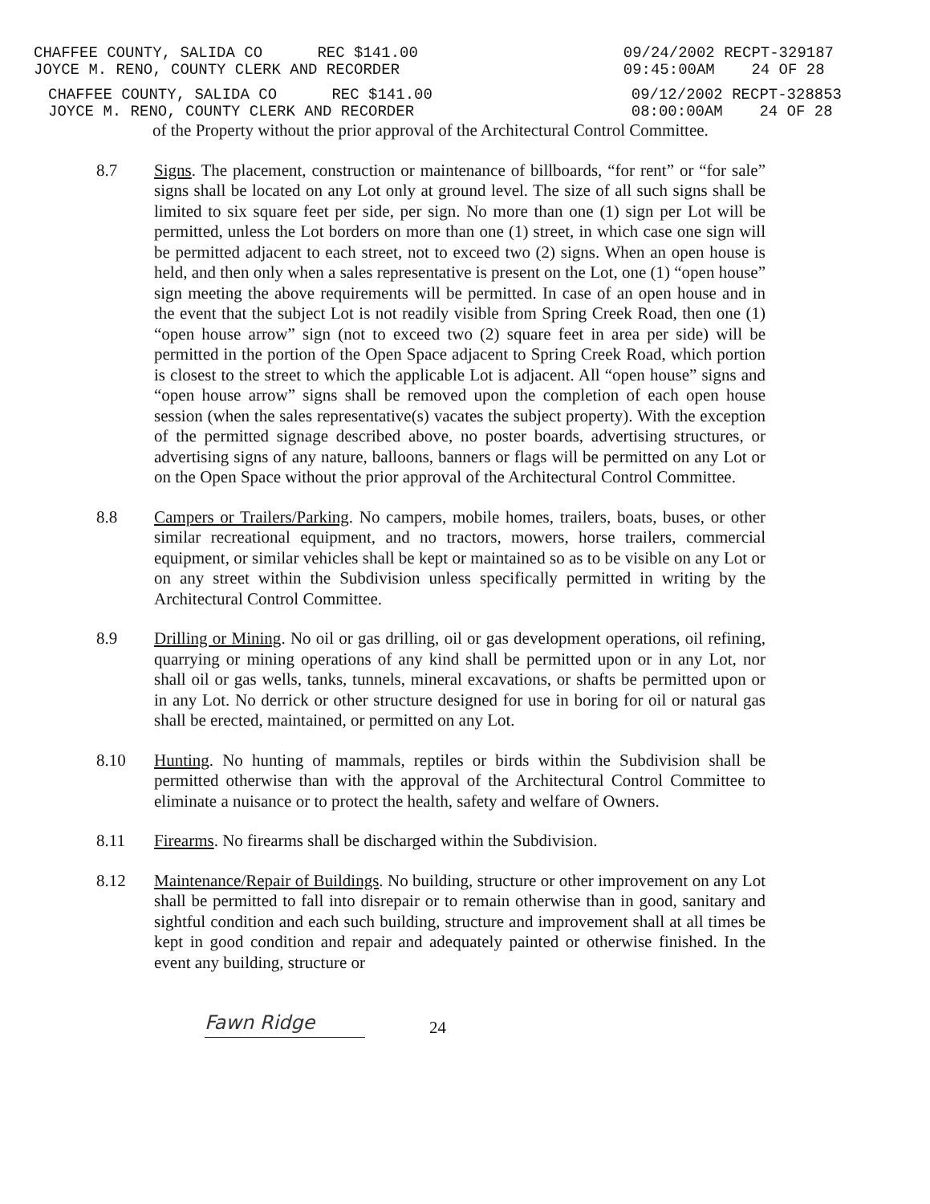CHAFFEE COUNTY, SALIDA CO REC $141.00
JOYCE M. RENO, COUNTY CLERK AND RECORDER
09/24/2002 RECPT-329187
09:45:00AM 24 OF 28
CHAFFEE COUNTY, SALIDA CO REC $141.00
JOYCE M. RENO, COUNTY CLERK AND RECORDER
09/12/2002 RECPT-328853
08:00:00AM 24 OF 28
of the Property without the prior approval of the Architectural Control Committee.
8.7 Signs. The placement, construction or maintenance of billboards, “for rent” or “for sale” signs shall be located on any Lot only at ground level. The size of all such signs shall be limited to six square feet per side, per sign. No more than one (1) sign per Lot will be permitted, unless the Lot borders on more than one (1) street, in which case one sign will be permitted adjacent to each street, not to exceed two (2) signs. When an open house is held, and then only when a sales representative is present on the Lot, one (1) “open house” sign meeting the above requirements will be permitted. In case of an open house and in the event that the subject Lot is not readily visible from Spring Creek Road, then one (1) “open house arrow” sign (not to exceed two (2) square feet in area per side) will be permitted in the portion of the Open Space adjacent to Spring Creek Road, which portion is closest to the street to which the applicable Lot is adjacent. All “open house” signs and “open house arrow” signs shall be removed upon the completion of each open house session (when the sales representative(s) vacates the subject property). With the exception of the permitted signage described above, no poster boards, advertising structures, or advertising signs of any nature, balloons, banners or flags will be permitted on any Lot or on the Open Space without the prior approval of the Architectural Control Committee.
8.8 Campers or Trailers/Parking. No campers, mobile homes, trailers, boats, buses, or other similar recreational equipment, and no tractors, mowers, horse trailers, commercial equipment, or similar vehicles shall be kept or maintained so as to be visible on any Lot or on any street within the Subdivision unless specifically permitted in writing by the Architectural Control Committee.
8.9 Drilling or Mining. No oil or gas drilling, oil or gas development operations, oil refining, quarrying or mining operations of any kind shall be permitted upon or in any Lot, nor shall oil or gas wells, tanks, tunnels, mineral excavations, or shafts be permitted upon or in any Lot. No derrick or other structure designed for use in boring for oil or natural gas shall be erected, maintained, or permitted on any Lot.
8.10 Hunting. No hunting of mammals, reptiles or birds within the Subdivision shall be permitted otherwise than with the approval of the Architectural Control Committee to eliminate a nuisance or to protect the health, safety and welfare of Owners.
8.11 Firearms. No firearms shall be discharged within the Subdivision.
8.12 Maintenance/Repair of Buildings. No building, structure or other improvement on any Lot shall be permitted to fall into disrepair or to remain otherwise than in good, sanitary and sightful condition and each such building, structure and improvement shall at all times be kept in good condition and repair and adequately painted or otherwise finished. In the event any building, structure or
Fawn Ridge
24